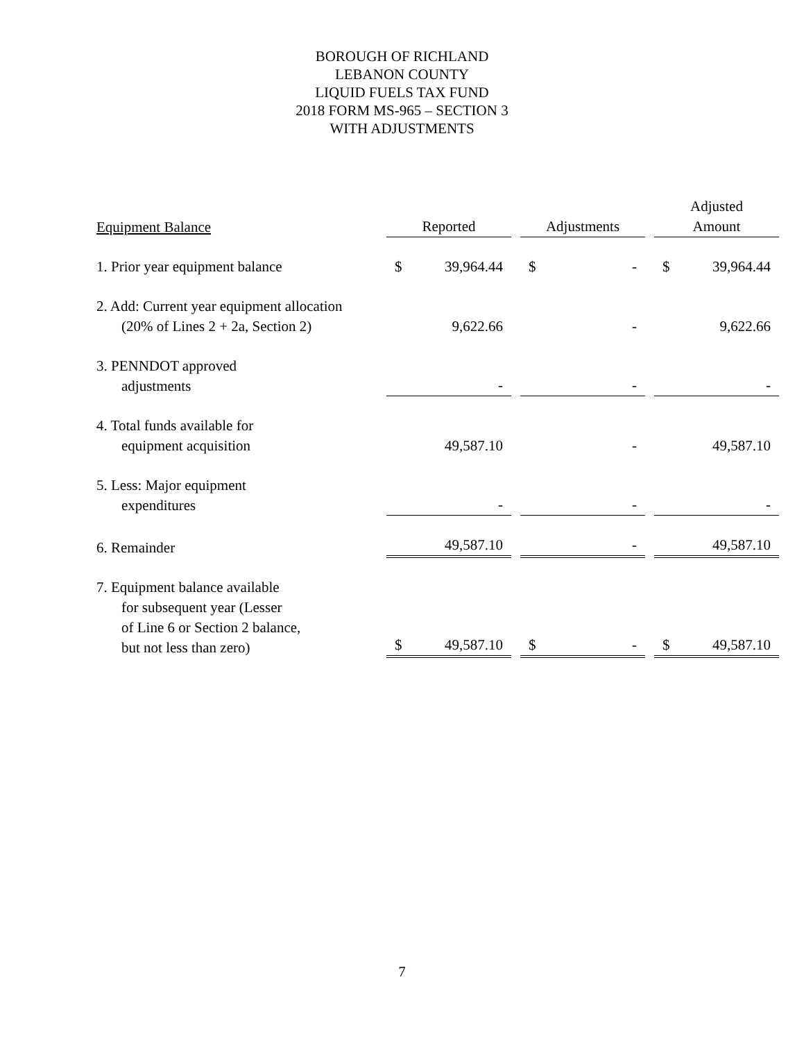BOROUGH OF RICHLAND
LEBANON COUNTY
LIQUID FUELS TAX FUND
2018 FORM MS-965 – SECTION 3
WITH ADJUSTMENTS
| Equipment Balance | Reported | | | Adjustments | | | Adjusted Amount | |
| --- | --- | --- | --- | --- | --- | --- | --- | --- |
| 1. Prior year equipment balance | $ | 39,964.44 | | $ | - | | $ | 39,964.44 |
| 2. Add: Current year equipment allocation (20% of Lines 2 + 2a, Section 2) | | 9,622.66 | | | - | | | 9,622.66 |
| 3. PENNDOT approved adjustments | | - | | | - | | | - |
| 4. Total funds available for equipment acquisition | | 49,587.10 | | | - | | | 49,587.10 |
| 5. Less: Major equipment expenditures | | - | | | - | | | - |
| 6. Remainder | | 49,587.10 | | | - | | | 49,587.10 |
| 7. Equipment balance available for subsequent year (Lesser of Line 6 or Section 2 balance, but not less than zero) | $ | 49,587.10 | | $ | - | | $ | 49,587.10 |
7